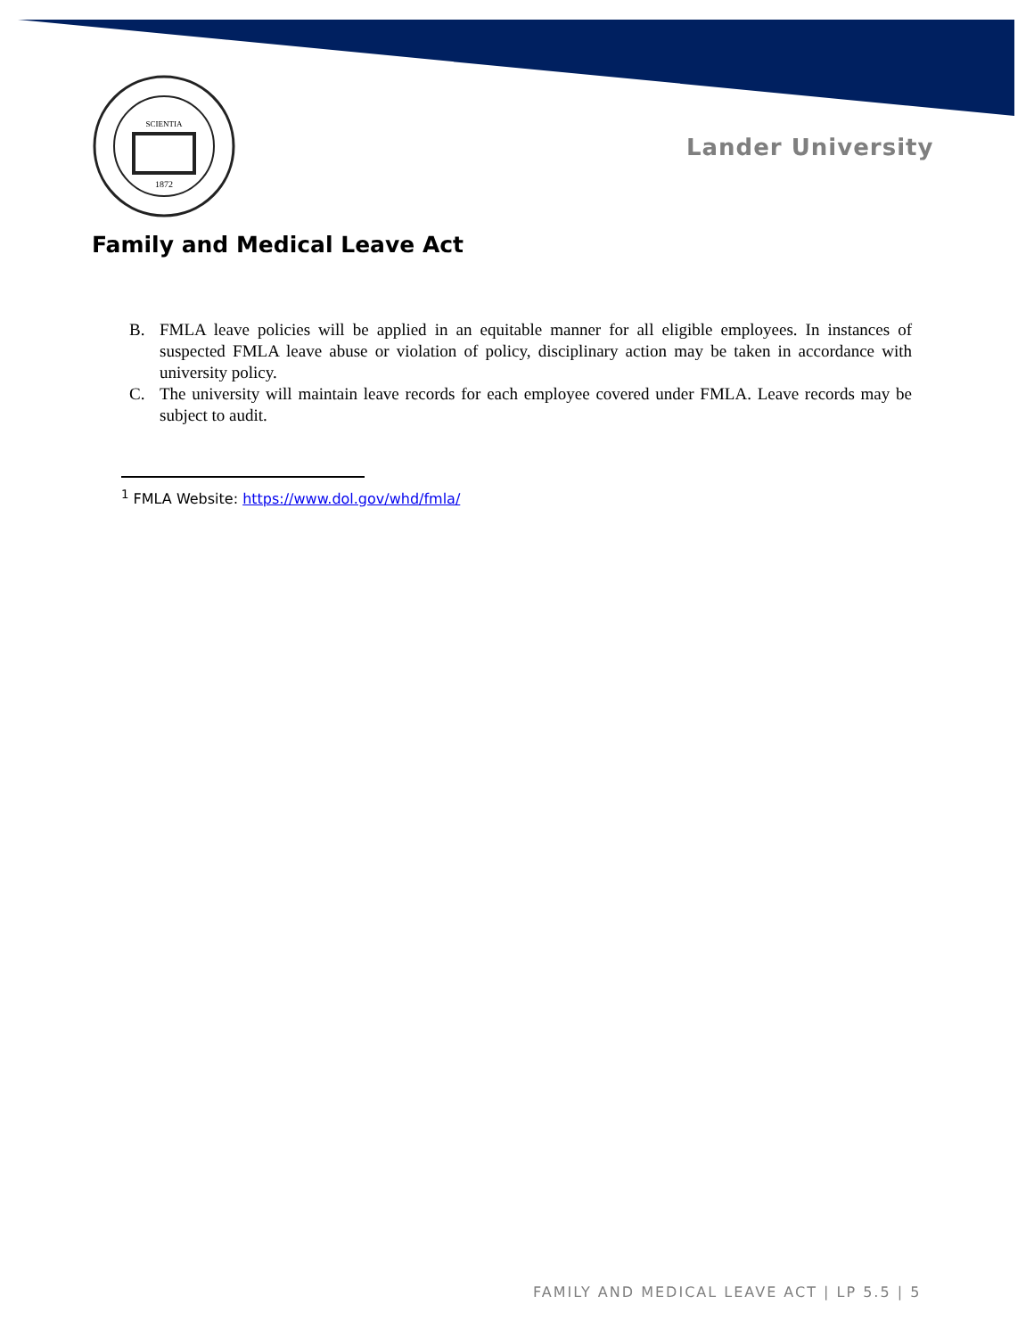1872
SCIENTIA
Lander University
Family and Medical Leave Act
B. FMLA leave policies will be applied in an equitable manner for all eligible employees. In instances of suspected FMLA leave abuse or violation of policy, disciplinary action may be taken in accordance with university policy.
C. The university will maintain leave records for each employee covered under FMLA. Leave records may be subject to audit.
<sup>1</sup> FMLA Website: https://www.dol.gov/whd/fmla/
FAMILY AND MEDICAL LEAVE ACT | LP 5.5 | 5